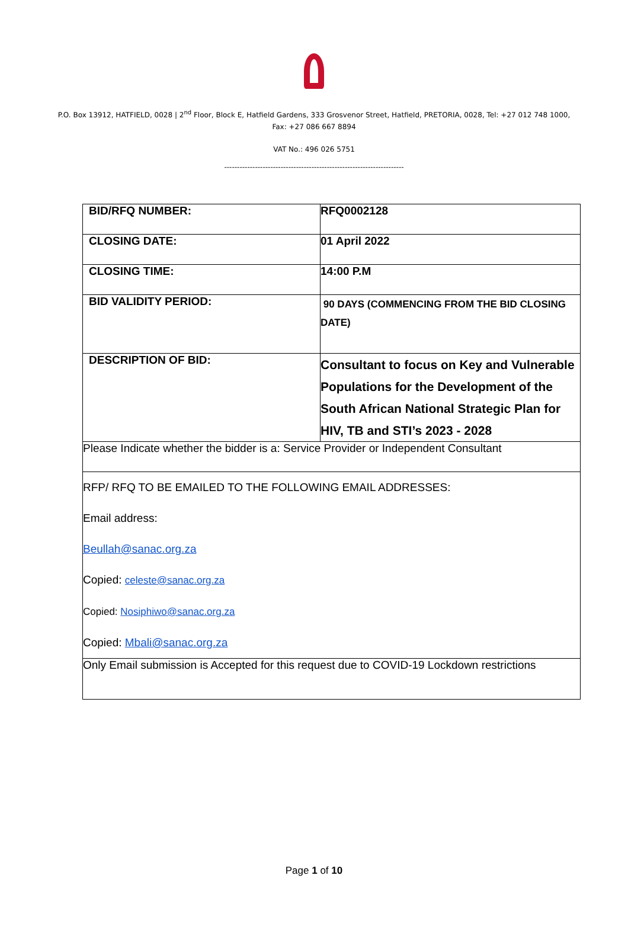P.O. Box 13912, HATFIELD, 0028 | 2<sup>nd</sup> Floor, Block E, Hatfield Gardens, 333 Grosvenor Street, Hatfield, PRETORIA, 0028, Tel: +27 012 748 1000,
Fax: +27 086 667 8894
VAT No.: 496 026 5751
----------------------------------------------------------------------
| BID/RFQ NUMBER: | RFQ0002128 |
| CLOSING DATE: | 01 April 2022 |
| CLOSING TIME: | 14:00 P.M |
| BID VALIDITY PERIOD: | 90 DAYS (COMMENCING FROM THE BID CLOSING DATE) |
| DESCRIPTION OF BID: | Consultant to focus on Key and Vulnerable Populations for the Development of the South African National Strategic Plan for HIV, TB and STI’s 2023 - 2028 |
| Please Indicate whether the bidder is a: Service Provider or Independent Consultant | |
| RFP/ RFQ TO BE EMAILED TO THE FOLLOWING EMAIL ADDRESSES: Email address: Beullah@sanac.org.za Copied: celeste@sanac.org.za Copied: Nosiphiwo@sanac.org.za Copied: Mbali@sanac.org.za | |
| Only Email submission is Accepted for this request due to COVID-19 Lockdown restrictions | |
Page 1 of 10